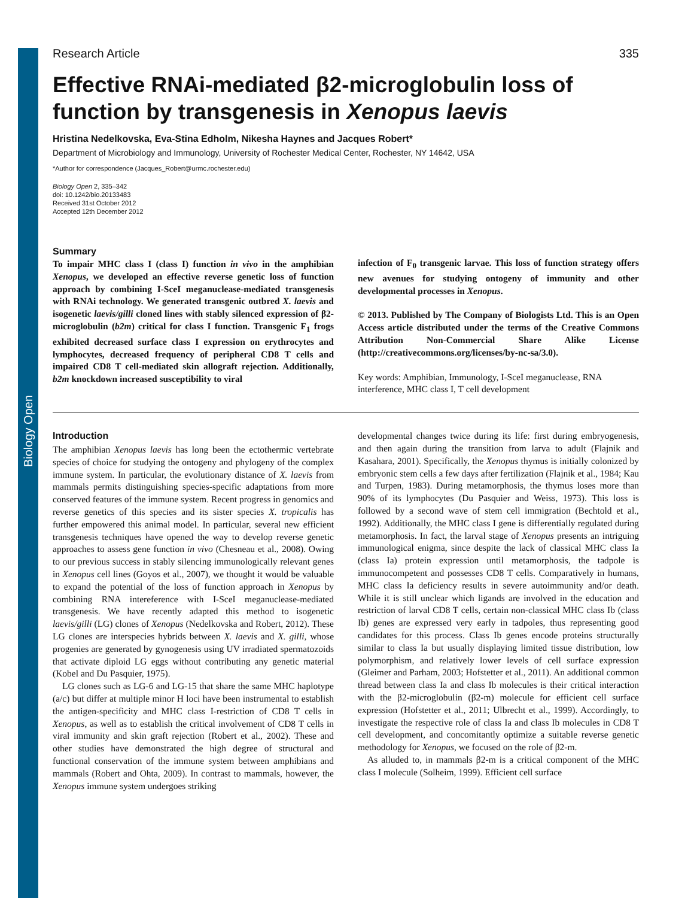Biology Open
Research Article 335
Effective RNAi-mediated β2-microglobulin loss of function by transgenesis in Xenopus laevis
Hristina Nedelkovska, Eva-Stina Edholm, Nikesha Haynes and Jacques Robert*
Department of Microbiology and Immunology, University of Rochester Medical Center, Rochester, NY 14642, USA
*Author for correspondence (Jacques_Robert@urmc.rochester.edu)
Biology Open 2, 335–342
doi: 10.1242/bio.20133483
Received 31st October 2012
Accepted 12th December 2012
Summary
To impair MHC class I (class I) function in vivo in the amphibian Xenopus, we developed an effective reverse genetic loss of function approach by combining I-SceI meganuclease-mediated transgenesis with RNAi technology. We generated transgenic outbred X. laevis and isogenetic laevis/gilli cloned lines with stably silenced expression of β2-microglobulin (b2m) critical for class I function. Transgenic F<sub>1</sub> frogs exhibited decreased surface class I expression on erythrocytes and lymphocytes, decreased frequency of peripheral CD8 T cells and impaired CD8 T cell-mediated skin allograft rejection. Additionally, b2m knockdown increased susceptibility to viral
infection of F<sub>0</sub> transgenic larvae. This loss of function strategy offers new avenues for studying ontogeny of immunity and other developmental processes in Xenopus.
© 2013. Published by The Company of Biologists Ltd. This is an Open Access article distributed under the terms of the Creative Commons Attribution Non-Commercial Share Alike License (http://creativecommons.org/licenses/by-nc-sa/3.0).
Key words: Amphibian, Immunology, I-SceI meganuclease, RNA interference, MHC class I, T cell development
Introduction
The amphibian Xenopus laevis has long been the ectothermic vertebrate species of choice for studying the ontogeny and phylogeny of the complex immune system. In particular, the evolutionary distance of X. laevis from mammals permits distinguishing species-specific adaptations from more conserved features of the immune system. Recent progress in genomics and reverse genetics of this species and its sister species X. tropicalis has further empowered this animal model. In particular, several new efficient transgenesis techniques have opened the way to develop reverse genetic approaches to assess gene function in vivo (Chesneau et al., 2008). Owing to our previous success in stably silencing immunologically relevant genes in Xenopus cell lines (Goyos et al., 2007), we thought it would be valuable to expand the potential of the loss of function approach in Xenopus by combining RNA intereference with I-SceI meganuclease-mediated transgenesis. We have recently adapted this method to isogenetic laevis/gilli (LG) clones of Xenopus (Nedelkovska and Robert, 2012). These LG clones are interspecies hybrids between X. laevis and X. gilli, whose progenies are generated by gynogenesis using UV irradiated spermatozoids that activate diploid LG eggs without contributing any genetic material (Kobel and Du Pasquier, 1975).
LG clones such as LG-6 and LG-15 that share the same MHC haplotype (a/c) but differ at multiple minor H loci have been instrumental to establish the antigen-specificity and MHC class I-restriction of CD8 T cells in Xenopus, as well as to establish the critical involvement of CD8 T cells in viral immunity and skin graft rejection (Robert et al., 2002). These and other studies have demonstrated the high degree of structural and functional conservation of the immune system between amphibians and mammals (Robert and Ohta, 2009). In contrast to mammals, however, the Xenopus immune system undergoes striking
developmental changes twice during its life: first during embryogenesis, and then again during the transition from larva to adult (Flajnik and Kasahara, 2001). Specifically, the Xenopus thymus is initially colonized by embryonic stem cells a few days after fertilization (Flajnik et al., 1984; Kau and Turpen, 1983). During metamorphosis, the thymus loses more than 90% of its lymphocytes (Du Pasquier and Weiss, 1973). This loss is followed by a second wave of stem cell immigration (Bechtold et al., 1992). Additionally, the MHC class I gene is differentially regulated during metamorphosis. In fact, the larval stage of Xenopus presents an intriguing immunological enigma, since despite the lack of classical MHC class Ia (class Ia) protein expression until metamorphosis, the tadpole is immunocompetent and possesses CD8 T cells. Comparatively in humans, MHC class Ia deficiency results in severe autoimmunity and/or death. While it is still unclear which ligands are involved in the education and restriction of larval CD8 T cells, certain non-classical MHC class Ib (class Ib) genes are expressed very early in tadpoles, thus representing good candidates for this process. Class Ib genes encode proteins structurally similar to class Ia but usually displaying limited tissue distribution, low polymorphism, and relatively lower levels of cell surface expression (Gleimer and Parham, 2003; Hofstetter et al., 2011). An additional common thread between class Ia and class Ib molecules is their critical interaction with the β2-microglobulin (β2-m) molecule for efficient cell surface expression (Hofstetter et al., 2011; Ulbrecht et al., 1999). Accordingly, to investigate the respective role of class Ia and class Ib molecules in CD8 T cell development, and concomitantly optimize a suitable reverse genetic methodology for Xenopus, we focused on the role of β2-m.
As alluded to, in mammals β2-m is a critical component of the MHC class I molecule (Solheim, 1999). Efficient cell surface